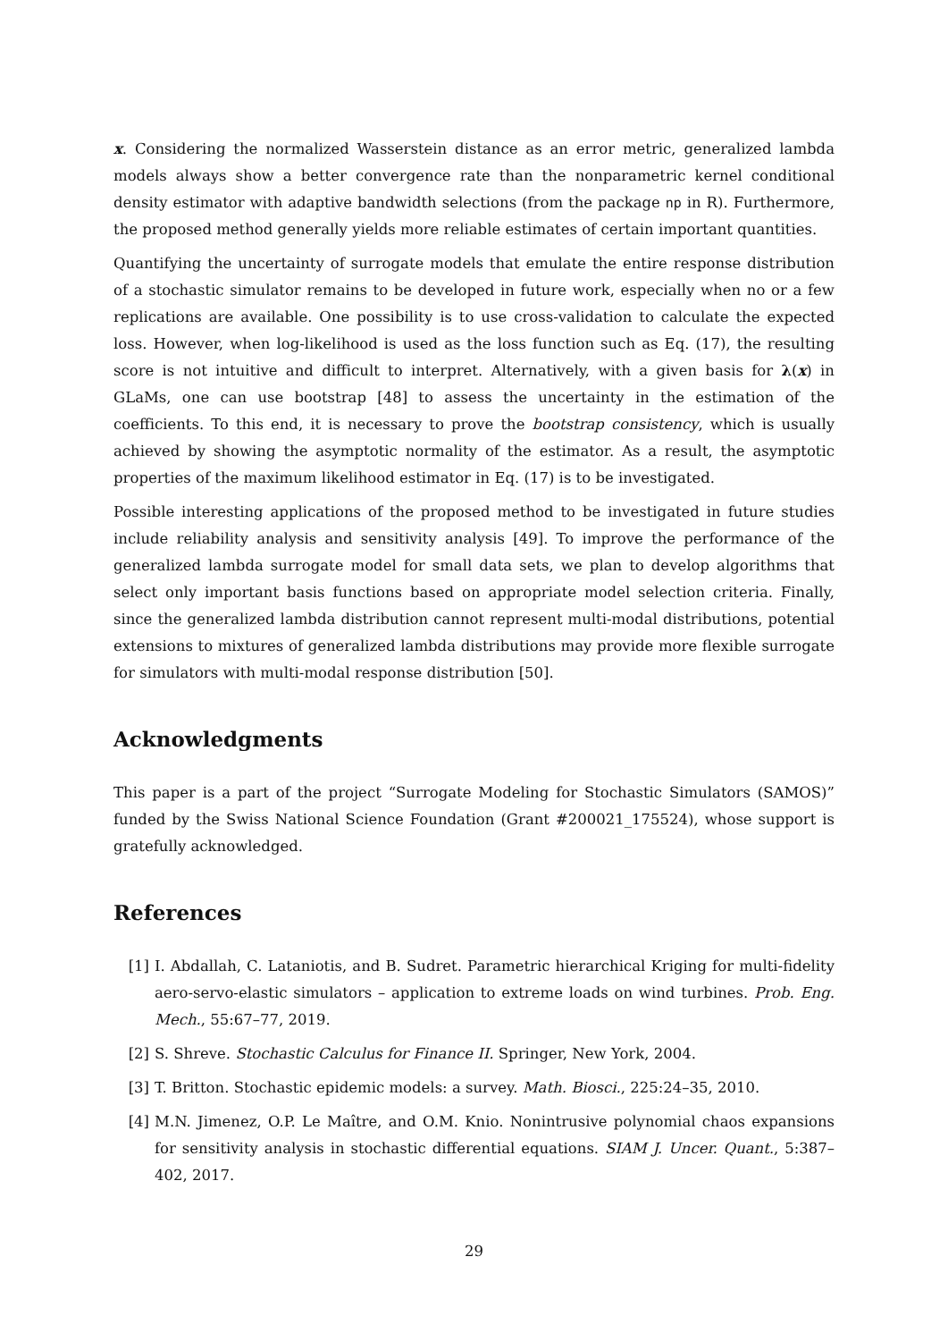x. Considering the normalized Wasserstein distance as an error metric, generalized lambda models always show a better convergence rate than the nonparametric kernel conditional density estimator with adaptive bandwidth selections (from the package np in R). Furthermore, the proposed method generally yields more reliable estimates of certain important quantities.
Quantifying the uncertainty of surrogate models that emulate the entire response distribution of a stochastic simulator remains to be developed in future work, especially when no or a few replications are available. One possibility is to use cross-validation to calculate the expected loss. However, when log-likelihood is used as the loss function such as Eq. (17), the resulting score is not intuitive and difficult to interpret. Alternatively, with a given basis for λ(x) in GLaMs, one can use bootstrap [48] to assess the uncertainty in the estimation of the coefficients. To this end, it is necessary to prove the bootstrap consistency, which is usually achieved by showing the asymptotic normality of the estimator. As a result, the asymptotic properties of the maximum likelihood estimator in Eq. (17) is to be investigated.
Possible interesting applications of the proposed method to be investigated in future studies include reliability analysis and sensitivity analysis [49]. To improve the performance of the generalized lambda surrogate model for small data sets, we plan to develop algorithms that select only important basis functions based on appropriate model selection criteria. Finally, since the generalized lambda distribution cannot represent multi-modal distributions, potential extensions to mixtures of generalized lambda distributions may provide more flexible surrogate for simulators with multi-modal response distribution [50].
Acknowledgments
This paper is a part of the project “Surrogate Modeling for Stochastic Simulators (SAMOS)” funded by the Swiss National Science Foundation (Grant #200021_175524), whose support is gratefully acknowledged.
References
[1] I. Abdallah, C. Lataniotis, and B. Sudret. Parametric hierarchical Kriging for multi-fidelity aero-servo-elastic simulators – application to extreme loads on wind turbines. Prob. Eng. Mech., 55:67–77, 2019.
[2] S. Shreve. Stochastic Calculus for Finance II. Springer, New York, 2004.
[3] T. Britton. Stochastic epidemic models: a survey. Math. Biosci., 225:24–35, 2010.
[4] M.N. Jimenez, O.P. Le Maître, and O.M. Knio. Nonintrusive polynomial chaos expansions for sensitivity analysis in stochastic differential equations. SIAM J. Uncer. Quant., 5:387–402, 2017.
29